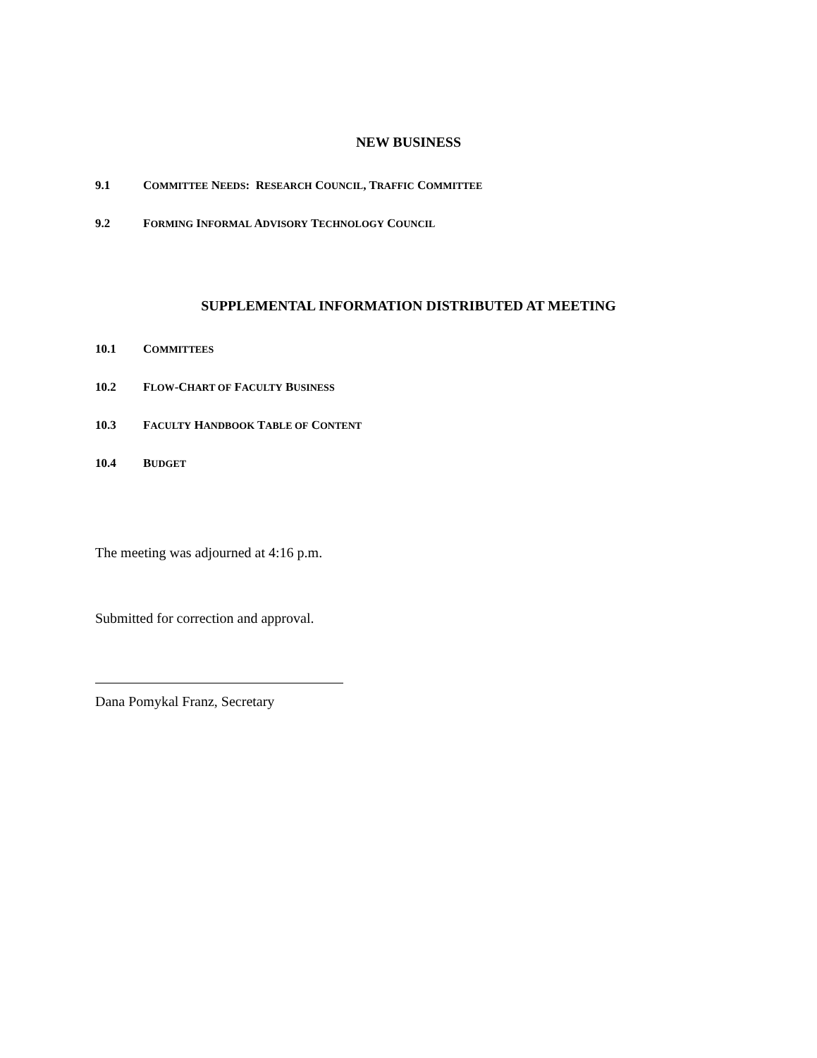NEW BUSINESS
9.1 COMMITTEE NEEDS: RESEARCH COUNCIL, TRAFFIC COMMITTEE
9.2 FORMING INFORMAL ADVISORY TECHNOLOGY COUNCIL
SUPPLEMENTAL INFORMATION DISTRIBUTED AT MEETING
10.1 COMMITTEES
10.2 FLOW-CHART OF FACULTY BUSINESS
10.3 FACULTY HANDBOOK TABLE OF CONTENT
10.4 BUDGET
The meeting was adjourned at 4:16 p.m.
Submitted for correction and approval.
Dana Pomykal Franz, Secretary